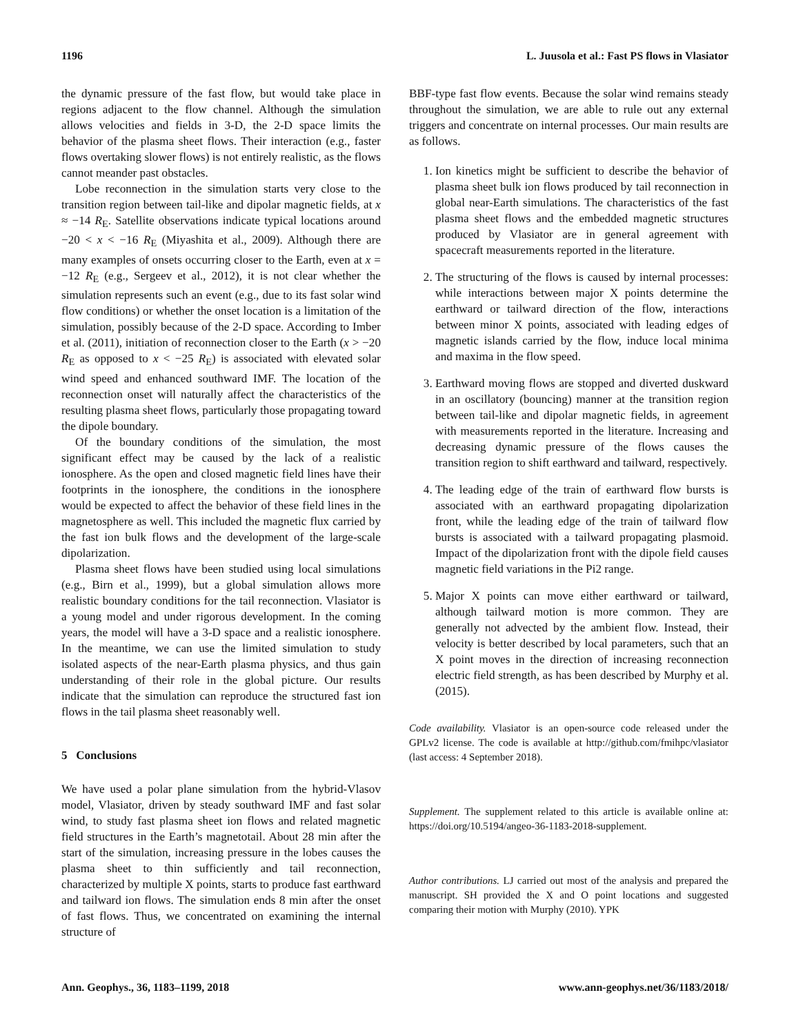1196 L. Juusola et al.: Fast PS flows in Vlasiator
the dynamic pressure of the fast flow, but would take place in regions adjacent to the flow channel. Although the simulation allows velocities and fields in 3-D, the 2-D space limits the behavior of the plasma sheet flows. Their interaction (e.g., faster flows overtaking slower flows) is not entirely realistic, as the flows cannot meander past obstacles.
Lobe reconnection in the simulation starts very close to the transition region between tail-like and dipolar magnetic fields, at x ≈ −14 R<sub>E</sub>. Satellite observations indicate typical locations around −20 < x < −16 R<sub>E</sub> (Miyashita et al., 2009). Although there are many examples of onsets occurring closer to the Earth, even at x = −12 R<sub>E</sub> (e.g., Sergeev et al., 2012), it is not clear whether the simulation represents such an event (e.g., due to its fast solar wind flow conditions) or whether the onset location is a limitation of the simulation, possibly because of the 2-D space. According to Imber et al. (2011), initiation of reconnection closer to the Earth (x > −20 R<sub>E</sub> as opposed to x < −25 R<sub>E</sub>) is associated with elevated solar wind speed and enhanced southward IMF. The location of the reconnection onset will naturally affect the characteristics of the resulting plasma sheet flows, particularly those propagating toward the dipole boundary.
Of the boundary conditions of the simulation, the most significant effect may be caused by the lack of a realistic ionosphere. As the open and closed magnetic field lines have their footprints in the ionosphere, the conditions in the ionosphere would be expected to affect the behavior of these field lines in the magnetosphere as well. This included the magnetic flux carried by the fast ion bulk flows and the development of the large-scale dipolarization.
Plasma sheet flows have been studied using local simulations (e.g., Birn et al., 1999), but a global simulation allows more realistic boundary conditions for the tail reconnection. Vlasiator is a young model and under rigorous development. In the coming years, the model will have a 3-D space and a realistic ionosphere. In the meantime, we can use the limited simulation to study isolated aspects of the near-Earth plasma physics, and thus gain understanding of their role in the global picture. Our results indicate that the simulation can reproduce the structured fast ion flows in the tail plasma sheet reasonably well.
5 Conclusions
We have used a polar plane simulation from the hybrid-Vlasov model, Vlasiator, driven by steady southward IMF and fast solar wind, to study fast plasma sheet ion flows and related magnetic field structures in the Earth’s magnetotail. About 28 min after the start of the simulation, increasing pressure in the lobes causes the plasma sheet to thin sufficiently and tail reconnection, characterized by multiple X points, starts to produce fast earthward and tailward ion flows. The simulation ends 8 min after the onset of fast flows. Thus, we concentrated on examining the internal structure of
BBF-type fast flow events. Because the solar wind remains steady throughout the simulation, we are able to rule out any external triggers and concentrate on internal processes. Our main results are as follows.
1. Ion kinetics might be sufficient to describe the behavior of plasma sheet bulk ion flows produced by tail reconnection in global near-Earth simulations. The characteristics of the fast plasma sheet flows and the embedded magnetic structures produced by Vlasiator are in general agreement with spacecraft measurements reported in the literature.
2. The structuring of the flows is caused by internal processes: while interactions between major X points determine the earthward or tailward direction of the flow, interactions between minor X points, associated with leading edges of magnetic islands carried by the flow, induce local minima and maxima in the flow speed.
3. Earthward moving flows are stopped and diverted duskward in an oscillatory (bouncing) manner at the transition region between tail-like and dipolar magnetic fields, in agreement with measurements reported in the literature. Increasing and decreasing dynamic pressure of the flows causes the transition region to shift earthward and tailward, respectively.
4. The leading edge of the train of earthward flow bursts is associated with an earthward propagating dipolarization front, while the leading edge of the train of tailward flow bursts is associated with a tailward propagating plasmoid. Impact of the dipolarization front with the dipole field causes magnetic field variations in the Pi2 range.
5. Major X points can move either earthward or tailward, although tailward motion is more common. They are generally not advected by the ambient flow. Instead, their velocity is better described by local parameters, such that an X point moves in the direction of increasing reconnection electric field strength, as has been described by Murphy et al. (2015).
Code availability. Vlasiator is an open-source code released under the GPLv2 license. The code is available at http://github.com/fmihpc/vlasiator (last access: 4 September 2018).
Supplement. The supplement related to this article is available online at: https://doi.org/10.5194/angeo-36-1183-2018-supplement.
Author contributions. LJ carried out most of the analysis and prepared the manuscript. SH provided the X and O point locations and suggested comparing their motion with Murphy (2010). YPK
Ann. Geophys., 36, 1183–1199, 2018 www.ann-geophys.net/36/1183/2018/